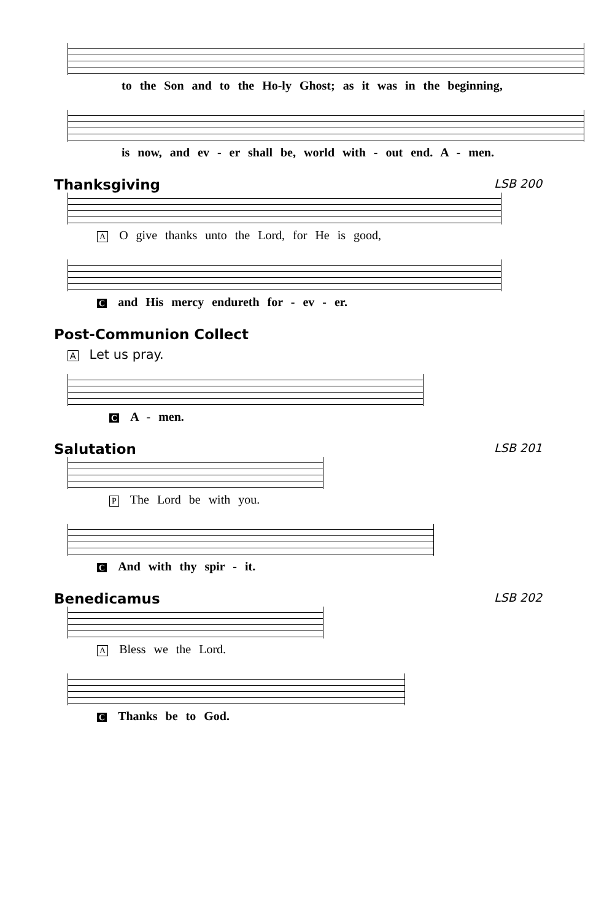to the Son and to the Ho-ly Ghost; as it was in the beginning,
is now, and ev - er shall be, world with - out end. A - men.
Thanksgiving LSB 200
A O give thanks unto the Lord, for He is good,
Cand His mercy endureth for - ev - er.
Post-Communion Collect
A Let us pray.
C A - men.
Salutation LSB 201
P The Lord be with you.
C And with thy spir - it.
Benedicamus LSB 202
A Bless we the Lord.
C Thanks be to God.